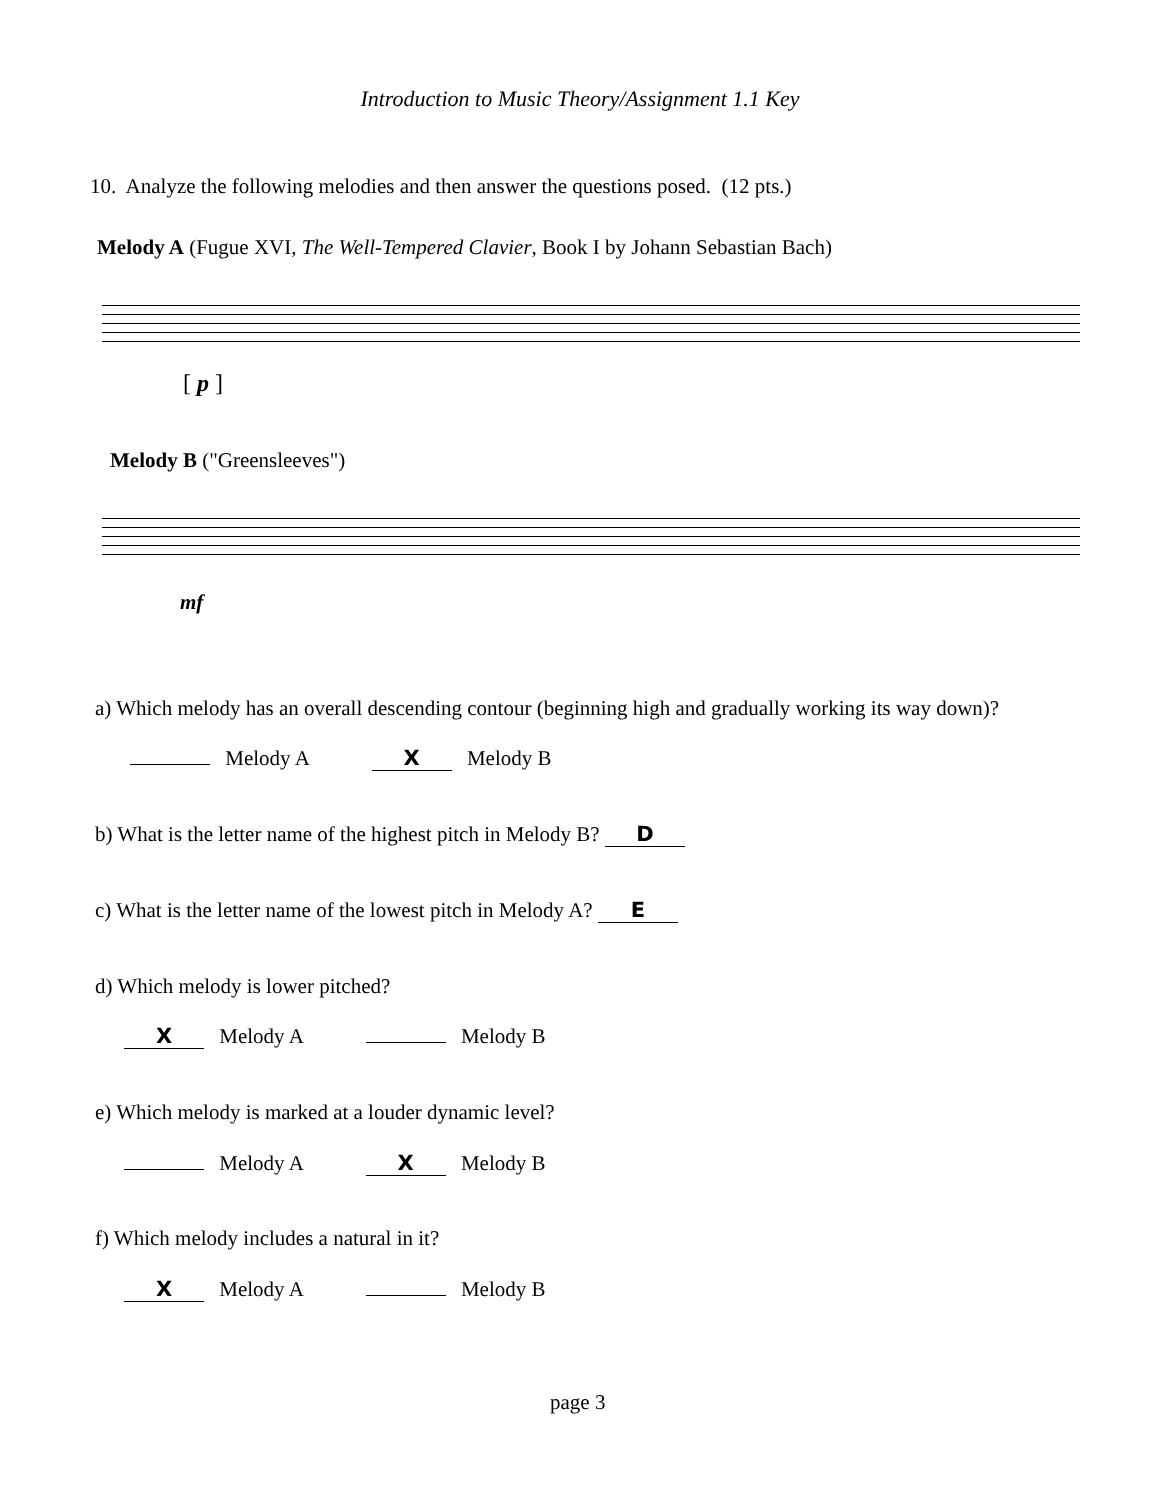Introduction to Music Theory/Assignment 1.1 Key
10. Analyze the following melodies and then answer the questions posed. (12 pts.)
Melody A (Fugue XVI, The Well-Tempered Clavier, Book I by Johann Sebastian Bach)
[ p ]
Melody B ("Greensleeves")
mf
a) Which melody has an overall descending contour (beginning high and gradually working its way down)?
Melody A X Melody B
b) What is the letter name of the highest pitch in Melody B? D
c) What is the letter name of the lowest pitch in Melody A? E
d) Which melody is lower pitched?
X Melody A Melody B
e) Which melody is marked at a louder dynamic level?
Melody A X Melody B
f) Which melody includes a natural in it?
X Melody A Melody B
page 3